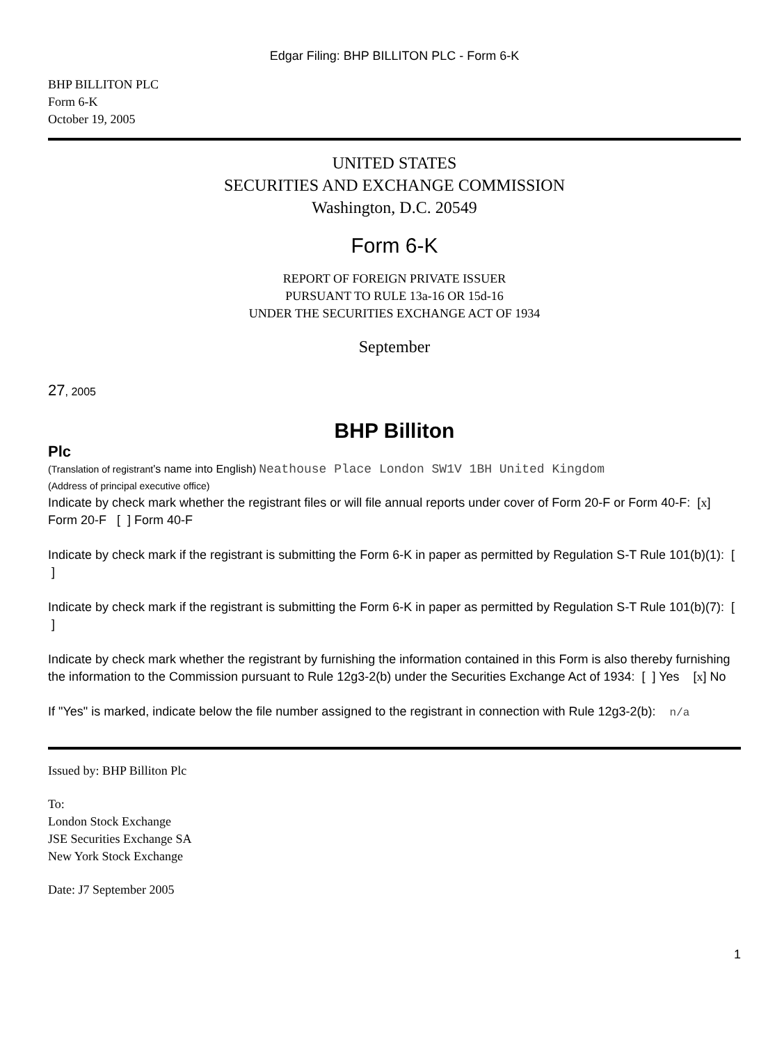Edgar Filing: BHP BILLITON PLC - Form 6-K
BHP BILLITON PLC
Form 6-K
October 19, 2005
UNITED STATES
SECURITIES AND EXCHANGE COMMISSION
Washington, D.C. 20549
Form 6-K
REPORT OF FOREIGN PRIVATE ISSUER
PURSUANT TO RULE 13a-16 OR 15d-16
UNDER THE SECURITIES EXCHANGE ACT OF 1934
September
27, 2005
BHP Billiton
Plc
(Translation of registrant's name into English) Neathouse Place London SW1V 1BH United Kingdom
(Address of principal executive office)
Indicate by check mark whether the registrant files or will file annual reports under cover of Form 20-F or Form 40-F: [x] Form 20-F [ ] Form 40-F
Indicate by check mark if the registrant is submitting the Form 6-K in paper as permitted by Regulation S-T Rule 101(b)(1): [ ]
Indicate by check mark if the registrant is submitting the Form 6-K in paper as permitted by Regulation S-T Rule 101(b)(7): [ ]
Indicate by check mark whether the registrant by furnishing the information contained in this Form is also thereby furnishing the information to the Commission pursuant to Rule 12g3-2(b) under the Securities Exchange Act of 1934: [ ] Yes [x] No
If "Yes" is marked, indicate below the file number assigned to the registrant in connection with Rule 12g3-2(b): n/a
Issued by: BHP Billiton Plc
To:
London Stock Exchange
JSE Securities Exchange SA
New York Stock Exchange
Date: J7 September 2005
1